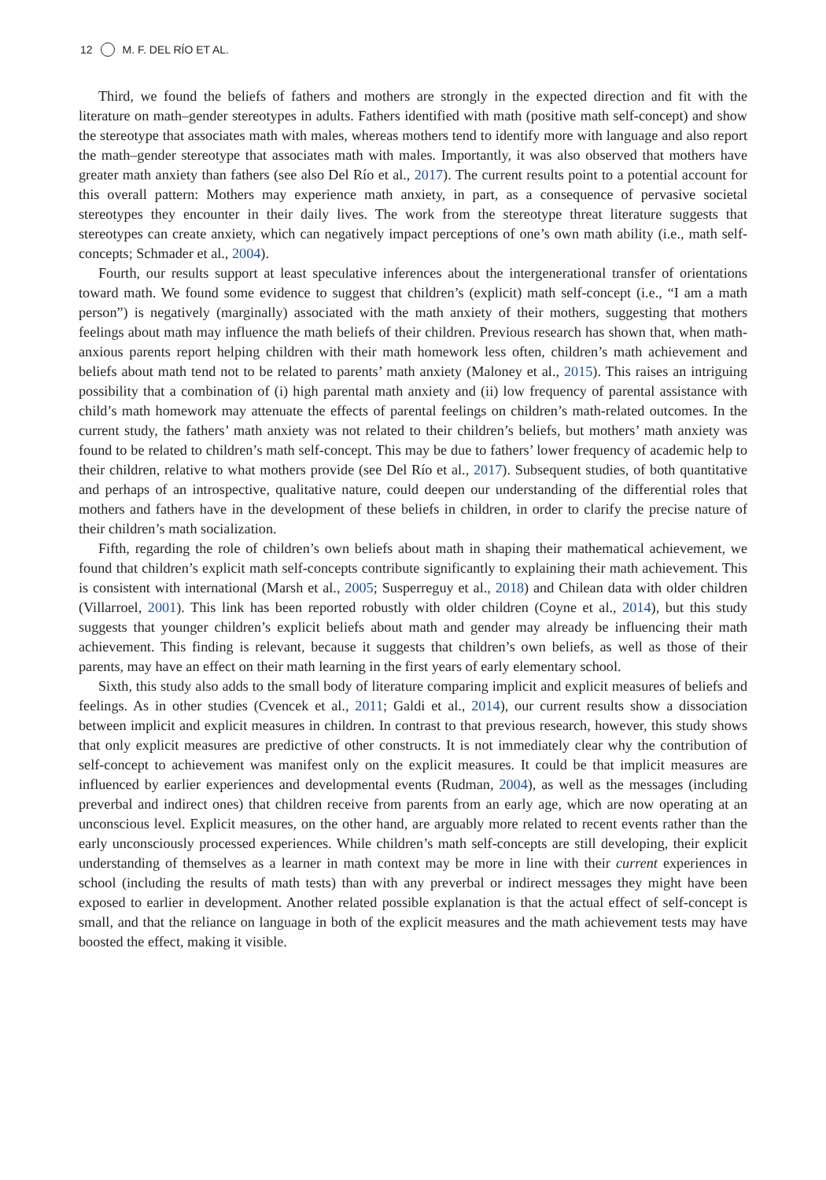12 M. F. DEL RÍO ET AL.
Third, we found the beliefs of fathers and mothers are strongly in the expected direction and fit with the literature on math–gender stereotypes in adults. Fathers identified with math (positive math self-concept) and show the stereotype that associates math with males, whereas mothers tend to identify more with language and also report the math–gender stereotype that associates math with males. Importantly, it was also observed that mothers have greater math anxiety than fathers (see also Del Río et al., 2017). The current results point to a potential account for this overall pattern: Mothers may experience math anxiety, in part, as a consequence of pervasive societal stereotypes they encounter in their daily lives. The work from the stereotype threat literature suggests that stereotypes can create anxiety, which can negatively impact perceptions of one’s own math ability (i.e., math self-concepts; Schmader et al., 2004).
Fourth, our results support at least speculative inferences about the intergenerational transfer of orientations toward math. We found some evidence to suggest that children’s (explicit) math self-concept (i.e., “I am a math person”) is negatively (marginally) associated with the math anxiety of their mothers, suggesting that mothers feelings about math may influence the math beliefs of their children. Previous research has shown that, when math-anxious parents report helping children with their math homework less often, children’s math achievement and beliefs about math tend not to be related to parents’ math anxiety (Maloney et al., 2015). This raises an intriguing possibility that a combination of (i) high parental math anxiety and (ii) low frequency of parental assistance with child’s math homework may attenuate the effects of parental feelings on children’s math-related outcomes. In the current study, the fathers’ math anxiety was not related to their children’s beliefs, but mothers’ math anxiety was found to be related to children’s math self-concept. This may be due to fathers’ lower frequency of academic help to their children, relative to what mothers provide (see Del Río et al., 2017). Subsequent studies, of both quantitative and perhaps of an introspective, qualitative nature, could deepen our understanding of the differential roles that mothers and fathers have in the development of these beliefs in children, in order to clarify the precise nature of their children’s math socialization.
Fifth, regarding the role of children’s own beliefs about math in shaping their mathematical achievement, we found that children’s explicit math self-concepts contribute significantly to explaining their math achievement. This is consistent with international (Marsh et al., 2005; Susperreguy et al., 2018) and Chilean data with older children (Villarroel, 2001). This link has been reported robustly with older children (Coyne et al., 2014), but this study suggests that younger children’s explicit beliefs about math and gender may already be influencing their math achievement. This finding is relevant, because it suggests that children’s own beliefs, as well as those of their parents, may have an effect on their math learning in the first years of early elementary school.
Sixth, this study also adds to the small body of literature comparing implicit and explicit measures of beliefs and feelings. As in other studies (Cvencek et al., 2011; Galdi et al., 2014), our current results show a dissociation between implicit and explicit measures in children. In contrast to that previous research, however, this study shows that only explicit measures are predictive of other constructs. It is not immediately clear why the contribution of self-concept to achievement was manifest only on the explicit measures. It could be that implicit measures are influenced by earlier experiences and developmental events (Rudman, 2004), as well as the messages (including preverbal and indirect ones) that children receive from parents from an early age, which are now operating at an unconscious level. Explicit measures, on the other hand, are arguably more related to recent events rather than the early unconsciously processed experiences. While children’s math self-concepts are still developing, their explicit understanding of themselves as a learner in math context may be more in line with their current experiences in school (including the results of math tests) than with any preverbal or indirect messages they might have been exposed to earlier in development. Another related possible explanation is that the actual effect of self-concept is small, and that the reliance on language in both of the explicit measures and the math achievement tests may have boosted the effect, making it visible.